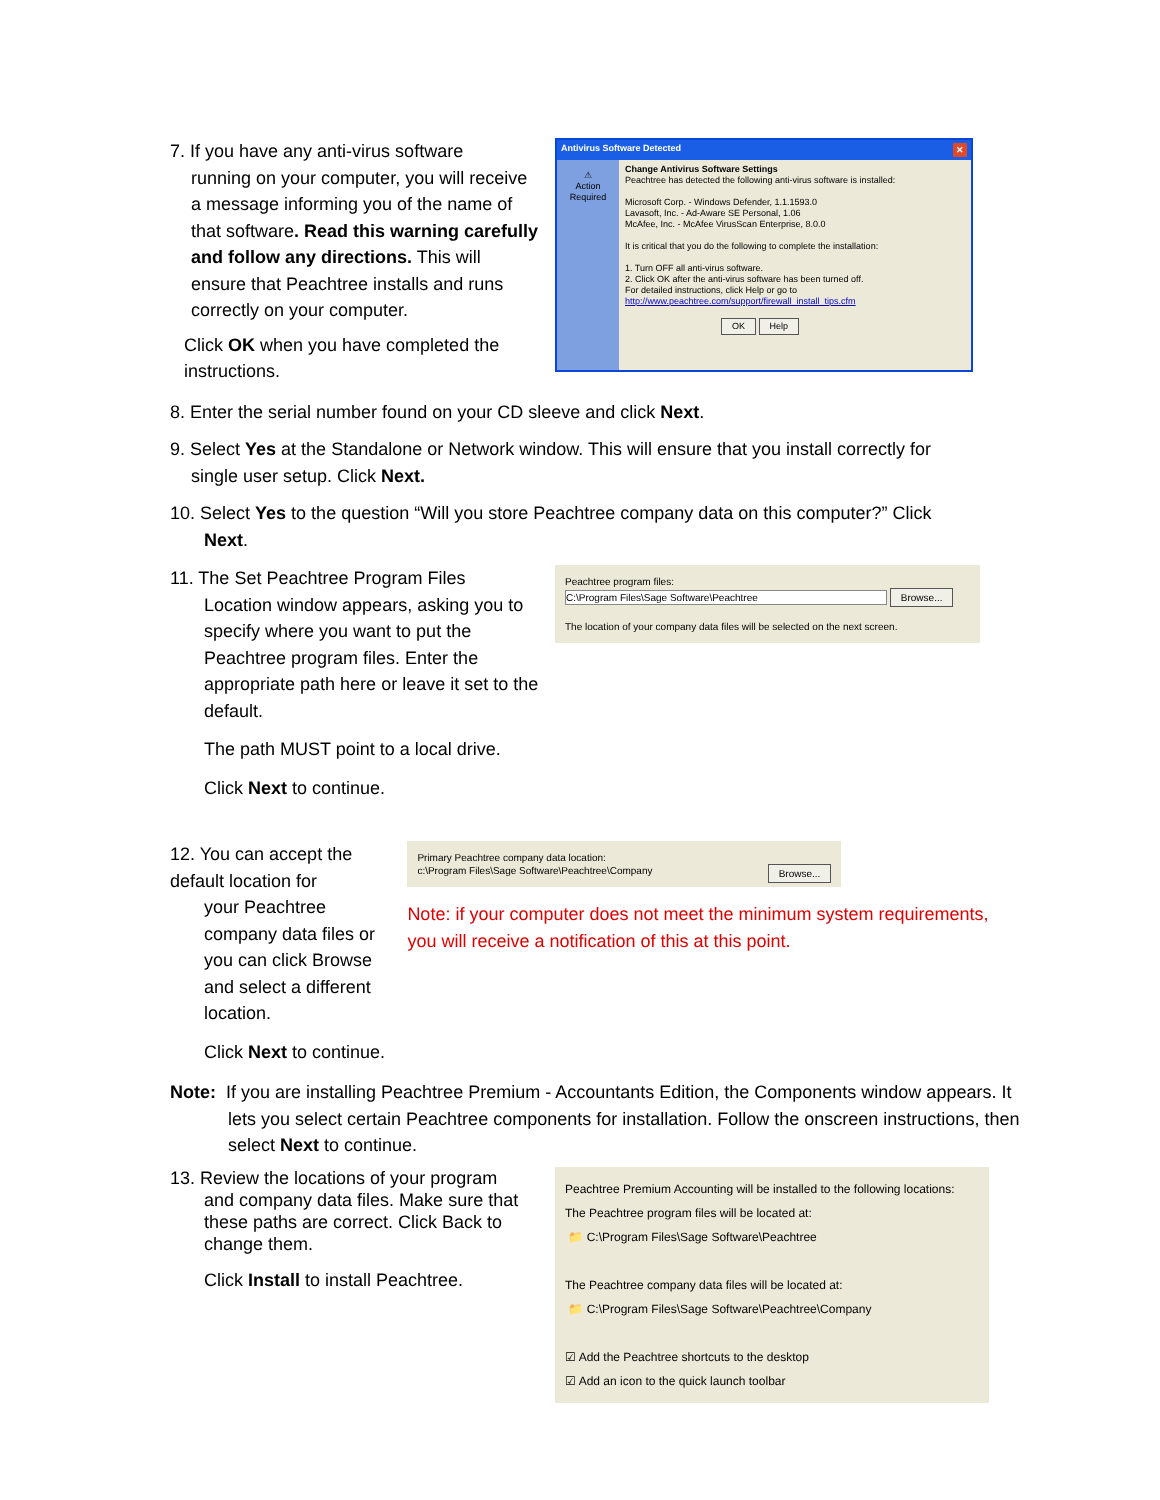7. If you have any anti-virus software
running on your computer, you will receive a message informing you of the name of that software. Read this warning carefully and follow any directions. This will ensure that Peachtree installs and runs correctly on your computer.
Click OK when you have completed the instructions.
Antivirus Software Detected ✕
⚠
Action Required
Change Antivirus Software Settings
Peachtree has detected the following anti-virus software is installed:
Microsoft Corp. - Windows Defender, 1.1.1593.0
Lavasoft, Inc. - Ad-Aware SE Personal, 1.06
McAfee, Inc. - McAfee VirusScan Enterprise, 8.0.0
It is critical that you do the following to complete the installation:
1. Turn OFF all anti-virus software.
2. Click OK after the anti-virus software has been turned off.
For detailed instructions, click Help or go to
http://www.peachtree.com/support/firewall_install_tips.cfm
OK Help
8. Enter the serial number found on your CD sleeve and click Next.
9. Select Yes at the Standalone or Network window. This will ensure that you install correctly for
single user setup. Click Next.
10. Select Yes to the question “Will you store Peachtree company data on this computer?” Click
Next.
11. The Set Peachtree Program Files
Location window appears, asking you to specify where you want to put the Peachtree program files. Enter the appropriate path here or leave it set to the default.
The path MUST point to a local drive.
Click Next to continue.
Peachtree program files:
C:\Program Files\Sage Software\Peachtree Browse...
The location of your company data files will be selected on the next screen.
12. You can accept the default location for
your Peachtree company data files or you can click Browse and select a different location.
Click Next to continue.
Primary Peachtree company data location:
c:\Program Files\Sage Software\Peachtree\Company Browse...
Note: if your computer does not meet the minimum system requirements, you will receive a notification of this at this point.
Note: If you are installing Peachtree Premium - Accountants Edition, the Components window appears. It lets you select certain Peachtree components for installation. Follow the onscreen instructions, then select Next to continue.
13. Review the locations of your program
and company data files. Make sure that these paths are correct. Click Back to change them.
Click Install to install Peachtree.
Peachtree Premium Accounting will be installed to the following locations:
The Peachtree program files will be located at:
📁 C:\Program Files\Sage Software\Peachtree
The Peachtree company data files will be located at:
📁 C:\Program Files\Sage Software\Peachtree\Company
☑ Add the Peachtree shortcuts to the desktop
☑ Add an icon to the quick launch toolbar